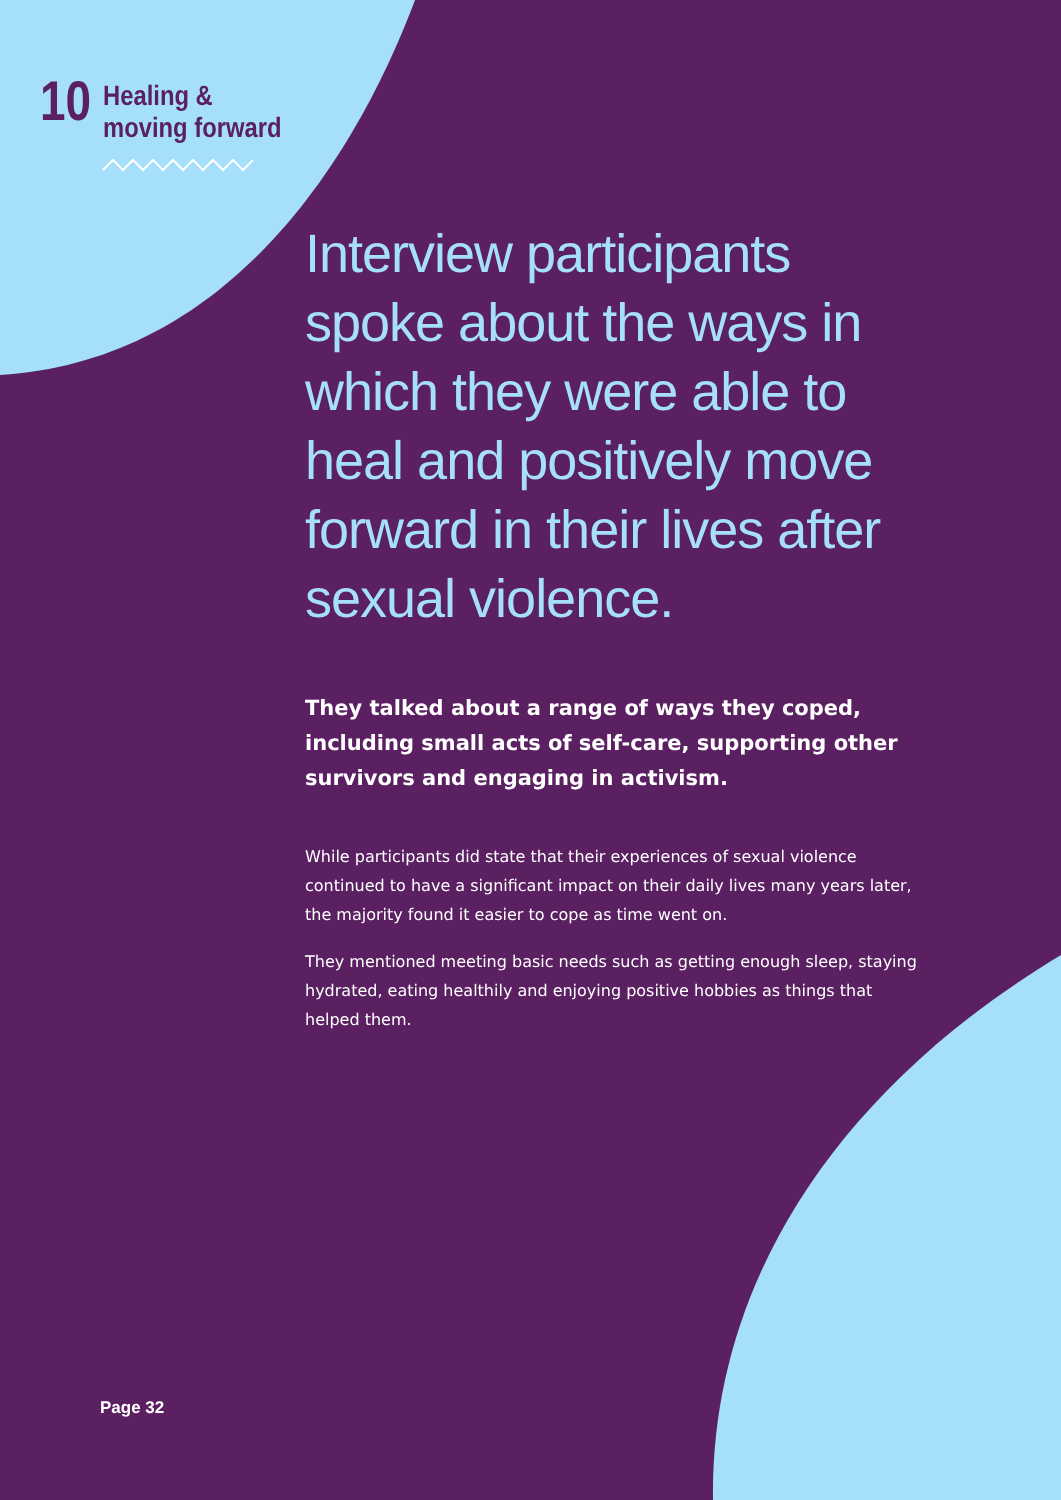10
Healing &
moving forward
Interview participants spoke about the ways in which they were able to heal and positively move forward in their lives after sexual violence.
They talked about a range of ways they coped, including small acts of self-care, supporting other survivors and engaging in activism.
While participants did state that their experiences of sexual violence continued to have a significant impact on their daily lives many years later, the majority found it easier to cope as time went on.
They mentioned meeting basic needs such as getting enough sleep, staying hydrated, eating healthily and enjoying positive hobbies as things that helped them.
Page 32